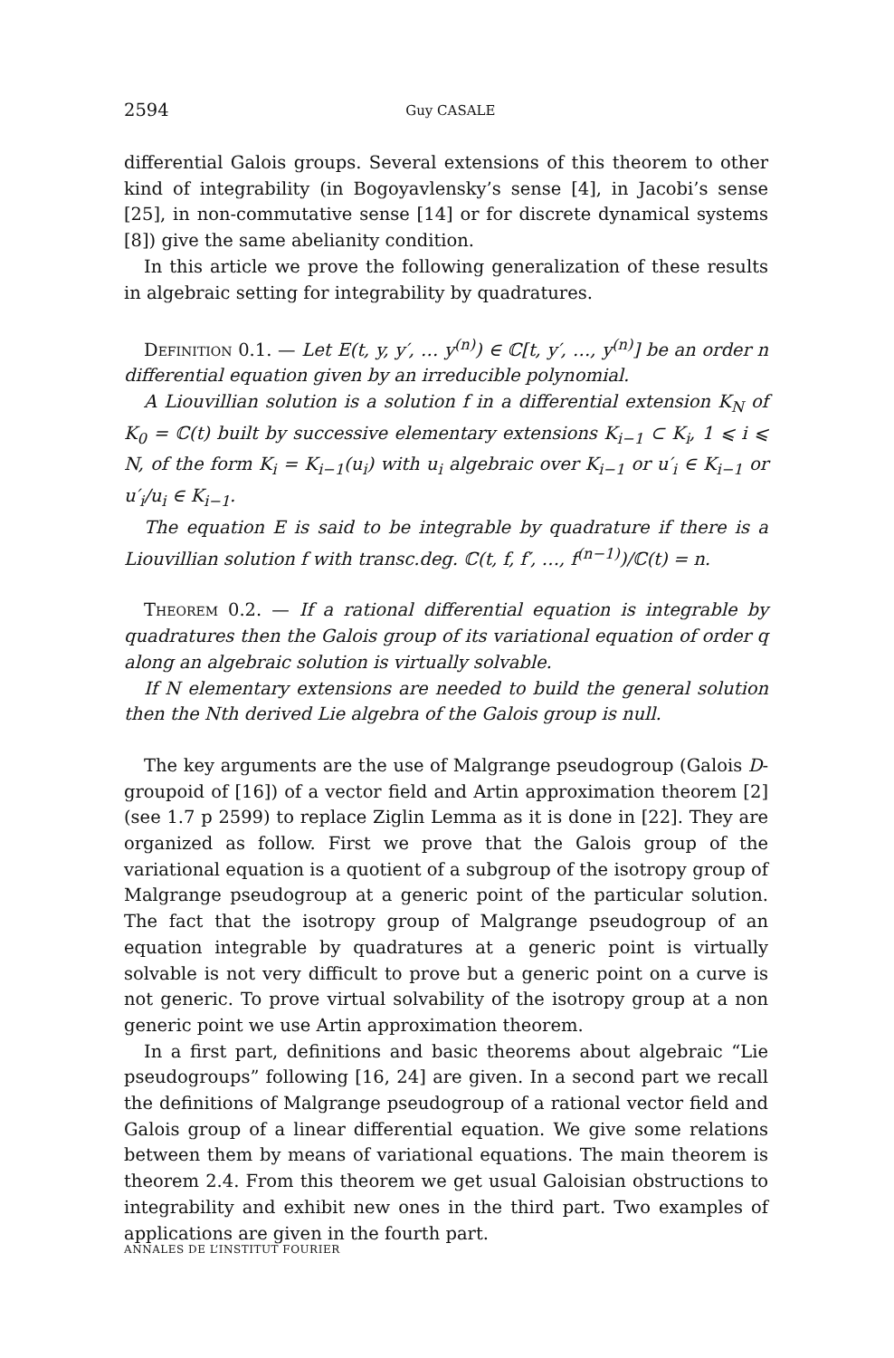2594 Guy CASALE
differential Galois groups. Several extensions of this theorem to other kind of integrability (in Bogoyavlensky’s sense [4], in Jacobi’s sense [25], in non-commutative sense [14] or for discrete dynamical systems [8]) give the same abelianity condition.
In this article we prove the following generalization of these results in algebraic setting for integrability by quadratures.
Definition 0.1. — Let E(t, y, y′, … y<sup>(n)</sup>) ∈ ℂ[t, y′, …, y<sup>(n)</sup>] be an order n differential equation given by an irreducible polynomial.
A Liouvillian solution is a solution f in a differential extension K<sub>N</sub> of K<sub>0</sub> = ℂ(t) built by successive elementary extensions K<sub>i−1</sub> ⊂ K<sub>i</sub>, 1 ⩽ i ⩽ N, of the form K<sub>i</sub> = K<sub>i−1</sub>(u<sub>i</sub>) with u<sub>i</sub> algebraic over K<sub>i−1</sub> or u′<sub>i</sub> ∈ K<sub>i−1</sub> or u′<sub>i</sub>/u<sub>i</sub> ∈ K<sub>i−1</sub>.
The equation E is said to be integrable by quadrature if there is a Liouvillian solution f with transc.deg. ℂ(t, f, f′, …, f<sup>(n−1)</sup>)/ℂ(t) = n.
Theorem 0.2. — If a rational differential equation is integrable by quadratures then the Galois group of its variational equation of order q along an algebraic solution is virtually solvable.
If N elementary extensions are needed to build the general solution then the Nth derived Lie algebra of the Galois group is null.
The key arguments are the use of Malgrange pseudogroup (Galois D-groupoid of [16]) of a vector field and Artin approximation theorem [2] (see 1.7 p 2599) to replace Ziglin Lemma as it is done in [22]. They are organized as follow. First we prove that the Galois group of the variational equation is a quotient of a subgroup of the isotropy group of Malgrange pseudogroup at a generic point of the particular solution. The fact that the isotropy group of Malgrange pseudogroup of an equation integrable by quadratures at a generic point is virtually solvable is not very difficult to prove but a generic point on a curve is not generic. To prove virtual solvability of the isotropy group at a non generic point we use Artin approximation theorem.
In a first part, definitions and basic theorems about algebraic “Lie pseudogroups” following [16, 24] are given. In a second part we recall the definitions of Malgrange pseudogroup of a rational vector field and Galois group of a linear differential equation. We give some relations between them by means of variational equations. The main theorem is theorem 2.4. From this theorem we get usual Galoisian obstructions to integrability and exhibit new ones in the third part. Two examples of applications are given in the fourth part.
ANNALES DE L’INSTITUT FOURIER